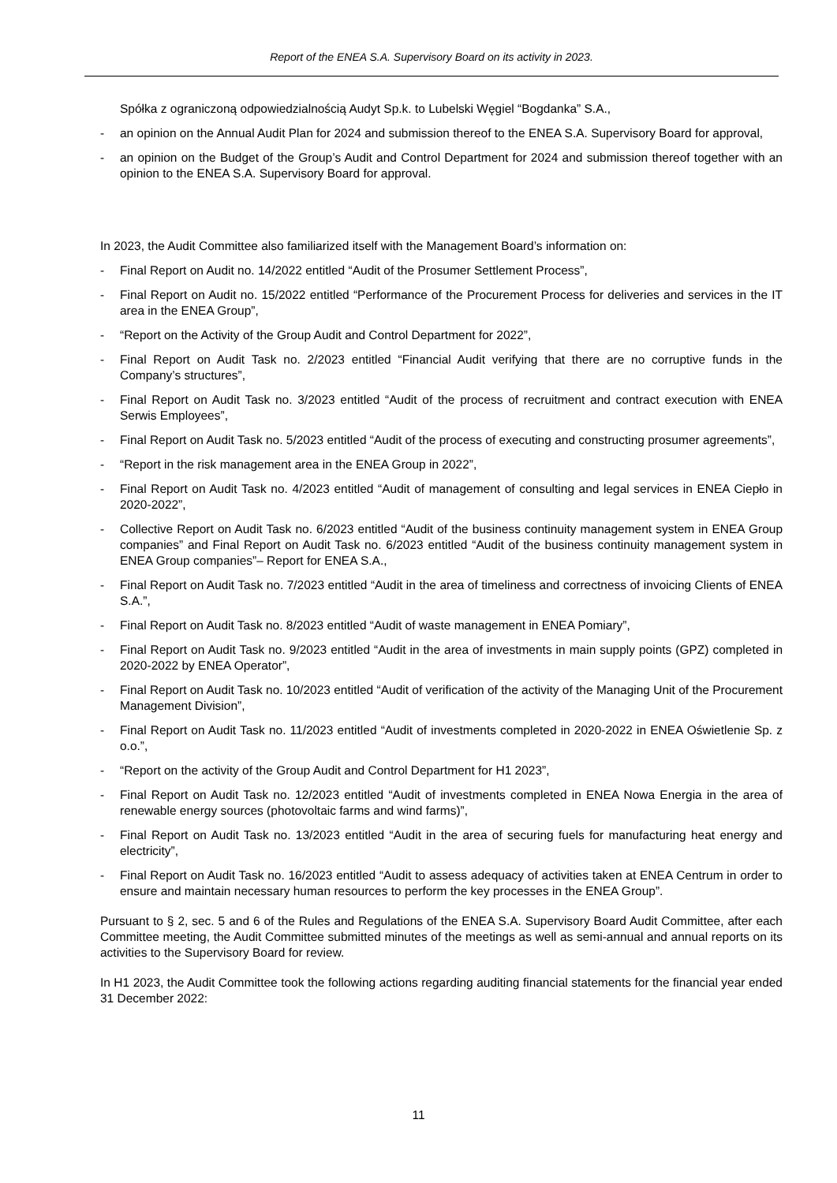Report of the ENEA S.A. Supervisory Board on its activity in 2023.
Spółka z ograniczoną odpowiedzialnością Audyt Sp.k. to Lubelski Węgiel “Bogdanka” S.A.,
- an opinion on the Annual Audit Plan for 2024 and submission thereof to the ENEA S.A. Supervisory Board for approval,
- an opinion on the Budget of the Group’s Audit and Control Department for 2024 and submission thereof together with an opinion to the ENEA S.A. Supervisory Board for approval.
In 2023, the Audit Committee also familiarized itself with the Management Board’s information on:
- Final Report on Audit no. 14/2022 entitled “Audit of the Prosumer Settlement Process”,
- Final Report on Audit no. 15/2022 entitled “Performance of the Procurement Process for deliveries and services in the IT area in the ENEA Group”,
- “Report on the Activity of the Group Audit and Control Department for 2022”,
- Final Report on Audit Task no. 2/2023 entitled “Financial Audit verifying that there are no corruptive funds in the Company’s structures”,
- Final Report on Audit Task no. 3/2023 entitled “Audit of the process of recruitment and contract execution with ENEA Serwis Employees”,
- Final Report on Audit Task no. 5/2023 entitled “Audit of the process of executing and constructing prosumer agreements”,
- “Report in the risk management area in the ENEA Group in 2022”,
- Final Report on Audit Task no. 4/2023 entitled “Audit of management of consulting and legal services in ENEA Ciepło in 2020-2022”,
- Collective Report on Audit Task no. 6/2023 entitled “Audit of the business continuity management system in ENEA Group companies” and Final Report on Audit Task no. 6/2023 entitled “Audit of the business continuity management system in ENEA Group companies”– Report for ENEA S.A.,
- Final Report on Audit Task no. 7/2023 entitled “Audit in the area of timeliness and correctness of invoicing Clients of ENEA S.A.”,
- Final Report on Audit Task no. 8/2023 entitled “Audit of waste management in ENEA Pomiary”,
- Final Report on Audit Task no. 9/2023 entitled “Audit in the area of investments in main supply points (GPZ) completed in 2020-2022 by ENEA Operator”,
- Final Report on Audit Task no. 10/2023 entitled “Audit of verification of the activity of the Managing Unit of the Procurement Management Division”,
- Final Report on Audit Task no. 11/2023 entitled “Audit of investments completed in 2020-2022 in ENEA Oświetlenie Sp. z o.o.”,
- “Report on the activity of the Group Audit and Control Department for H1 2023”,
- Final Report on Audit Task no. 12/2023 entitled “Audit of investments completed in ENEA Nowa Energia in the area of renewable energy sources (photovoltaic farms and wind farms)”,
- Final Report on Audit Task no. 13/2023 entitled “Audit in the area of securing fuels for manufacturing heat energy and electricity”,
- Final Report on Audit Task no. 16/2023 entitled “Audit to assess adequacy of activities taken at ENEA Centrum in order to ensure and maintain necessary human resources to perform the key processes in the ENEA Group”.
Pursuant to § 2, sec. 5 and 6 of the Rules and Regulations of the ENEA S.A. Supervisory Board Audit Committee, after each Committee meeting, the Audit Committee submitted minutes of the meetings as well as semi-annual and annual reports on its activities to the Supervisory Board for review.
In H1 2023, the Audit Committee took the following actions regarding auditing financial statements for the financial year ended 31 December 2022:
11